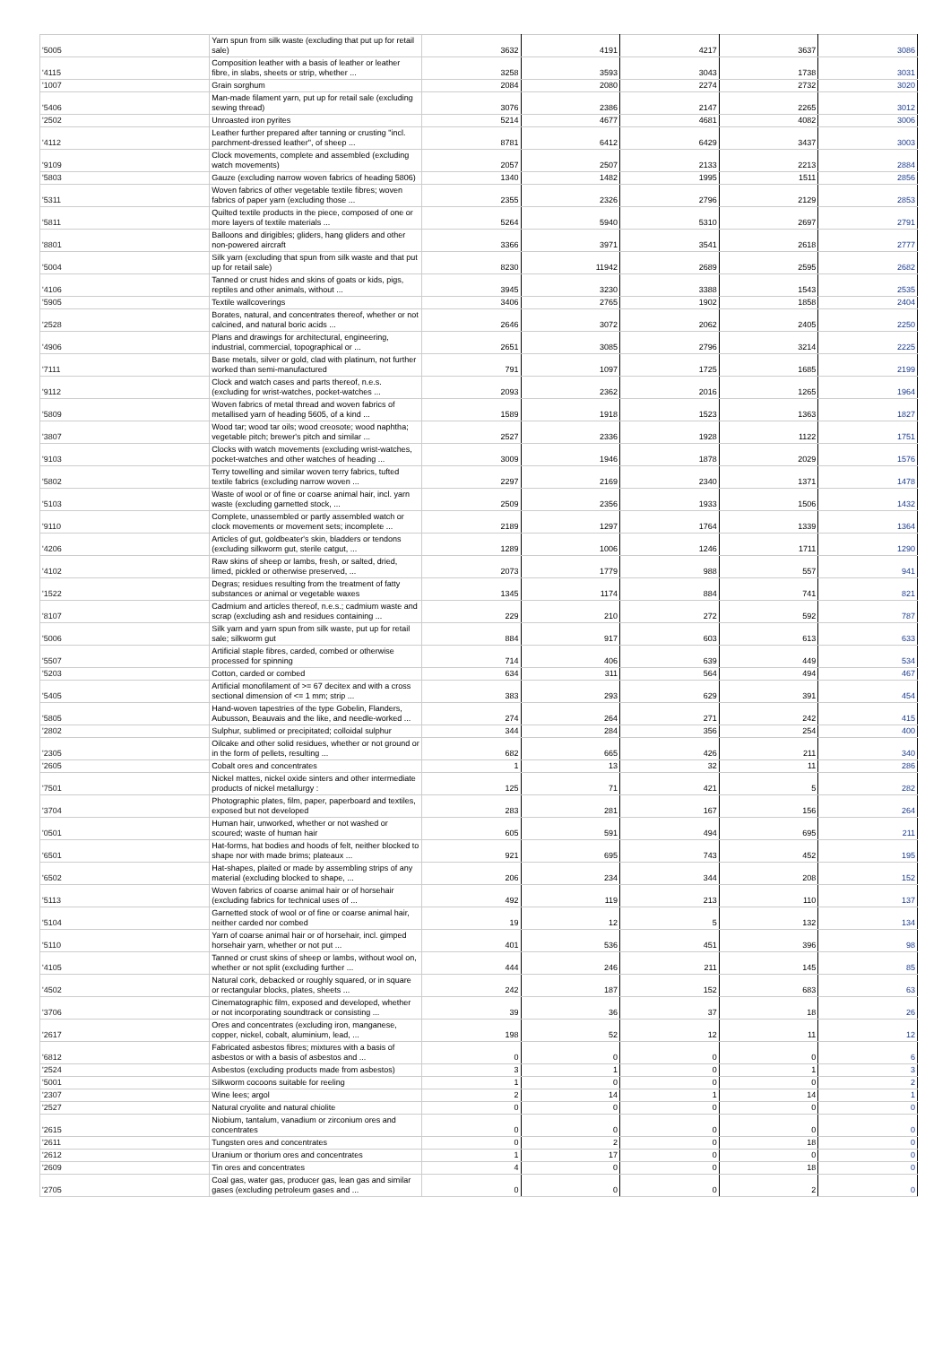| '5005 | Yarn spun from silk waste (excluding that put up for retail sale) | 3632 | 4191 | 4217 | 3637 | 3086 |
| '4115 | Composition leather with a basis of leather or leather fibre, in slabs, sheets or strip, whether ... | 3258 | 3593 | 3043 | 1738 | 3031 |
| '1007 | Grain sorghum | 2084 | 2080 | 2274 | 2732 | 3020 |
| '5406 | Man-made filament yarn, put up for retail sale (excluding sewing thread) | 3076 | 2386 | 2147 | 2265 | 3012 |
| '2502 | Unroasted iron pyrites | 5214 | 4677 | 4681 | 4082 | 3006 |
| '4112 | Leather further prepared after tanning or crusting "incl. parchment-dressed leather", of sheep ... | 8781 | 6412 | 6429 | 3437 | 3003 |
| '9109 | Clock movements, complete and assembled (excluding watch movements) | 2057 | 2507 | 2133 | 2213 | 2884 |
| '5803 | Gauze (excluding narrow woven fabrics of heading 5806) | 1340 | 1482 | 1995 | 1511 | 2856 |
| '5311 | Woven fabrics of other vegetable textile fibres; woven fabrics of paper yarn (excluding those ... | 2355 | 2326 | 2796 | 2129 | 2853 |
| '5811 | Quilted textile products in the piece, composed of one or more layers of textile materials ... | 5264 | 5940 | 5310 | 2697 | 2791 |
| '8801 | Balloons and dirigibles; gliders, hang gliders and other non-powered aircraft | 3366 | 3971 | 3541 | 2618 | 2777 |
| '5004 | Silk yarn (excluding that spun from silk waste and that put up for retail sale) | 8230 | 11942 | 2689 | 2595 | 2682 |
| '4106 | Tanned or crust hides and skins of goats or kids, pigs, reptiles and other animals, without ... | 3945 | 3230 | 3388 | 1543 | 2535 |
| '5905 | Textile wallcoverings | 3406 | 2765 | 1902 | 1858 | 2404 |
| '2528 | Borates, natural, and concentrates thereof, whether or not calcined, and natural boric acids ... | 2646 | 3072 | 2062 | 2405 | 2250 |
| '4906 | Plans and drawings for architectural, engineering, industrial, commercial, topographical or ... | 2651 | 3085 | 2796 | 3214 | 2225 |
| '7111 | Base metals, silver or gold, clad with platinum, not further worked than semi-manufactured | 791 | 1097 | 1725 | 1685 | 2199 |
| '9112 | Clock and watch cases and parts thereof, n.e.s. (excluding for wrist-watches, pocket-watches ... | 2093 | 2362 | 2016 | 1265 | 1964 |
| '5809 | Woven fabrics of metal thread and woven fabrics of metallised yarn of heading 5605, of a kind ... | 1589 | 1918 | 1523 | 1363 | 1827 |
| '3807 | Wood tar; wood tar oils; wood creosote; wood naphtha; vegetable pitch; brewer's pitch and similar ... | 2527 | 2336 | 1928 | 1122 | 1751 |
| '9103 | Clocks with watch movements (excluding wrist-watches, pocket-watches and other watches of heading ... | 3009 | 1946 | 1878 | 2029 | 1576 |
| '5802 | Terry towelling and similar woven terry fabrics, tufted textile fabrics (excluding narrow woven ... | 2297 | 2169 | 2340 | 1371 | 1478 |
| '5103 | Waste of wool or of fine or coarse animal hair, incl. yarn waste (excluding garnetted stock, ... | 2509 | 2356 | 1933 | 1506 | 1432 |
| '9110 | Complete, unassembled or partly assembled watch or clock movements or movement sets; incomplete ... | 2189 | 1297 | 1764 | 1339 | 1364 |
| '4206 | Articles of gut, goldbeater's skin, bladders or tendons (excluding silkworm gut, sterile catgut, ... | 1289 | 1006 | 1246 | 1711 | 1290 |
| '4102 | Raw skins of sheep or lambs, fresh, or salted, dried, limed, pickled or otherwise preserved, ... | 2073 | 1779 | 988 | 557 | 941 |
| '1522 | Degras; residues resulting from the treatment of fatty substances or animal or vegetable waxes | 1345 | 1174 | 884 | 741 | 821 |
| '8107 | Cadmium and articles thereof, n.e.s.; cadmium waste and scrap (excluding ash and residues containing ... | 229 | 210 | 272 | 592 | 787 |
| '5006 | Silk yarn and yarn spun from silk waste, put up for retail sale; silkworm gut | 884 | 917 | 603 | 613 | 633 |
| '5507 | Artificial staple fibres, carded, combed or otherwise processed for spinning | 714 | 406 | 639 | 449 | 534 |
| '5203 | Cotton, carded or combed | 634 | 311 | 564 | 494 | 467 |
| '5405 | Artificial monofilament of >= 67 decitex and with a cross sectional dimension of <= 1 mm; strip ... | 383 | 293 | 629 | 391 | 454 |
| '5805 | Hand-woven tapestries of the type Gobelin, Flanders, Aubusson, Beauvais and the like, and needle-worked ... | 274 | 264 | 271 | 242 | 415 |
| '2802 | Sulphur, sublimed or precipitated; colloidal sulphur | 344 | 284 | 356 | 254 | 400 |
| '2305 | Oilcake and other solid residues, whether or not ground or in the form of pellets, resulting ... | 682 | 665 | 426 | 211 | 340 |
| '2605 | Cobalt ores and concentrates | 1 | 13 | 32 | 11 | 286 |
| '7501 | Nickel mattes, nickel oxide sinters and other intermediate products of nickel metallurgy : | 125 | 71 | 421 | 5 | 282 |
| '3704 | Photographic plates, film, paper, paperboard and textiles, exposed but not developed | 283 | 281 | 167 | 156 | 264 |
| '0501 | Human hair, unworked, whether or not washed or scoured; waste of human hair | 605 | 591 | 494 | 695 | 211 |
| '6501 | Hat-forms, hat bodies and hoods of felt, neither blocked to shape nor with made brims; plateaux ... | 921 | 695 | 743 | 452 | 195 |
| '6502 | Hat-shapes, plaited or made by assembling strips of any material (excluding blocked to shape, ... | 206 | 234 | 344 | 208 | 152 |
| '5113 | Woven fabrics of coarse animal hair or of horsehair (excluding fabrics for technical uses of ... | 492 | 119 | 213 | 110 | 137 |
| '5104 | Garnetted stock of wool or of fine or coarse animal hair, neither carded nor combed | 19 | 12 | 5 | 132 | 134 |
| '5110 | Yarn of coarse animal hair or of horsehair, incl. gimped horsehair yarn, whether or not put ... | 401 | 536 | 451 | 396 | 98 |
| '4105 | Tanned or crust skins of sheep or lambs, without wool on, whether or not split (excluding further ... | 444 | 246 | 211 | 145 | 85 |
| '4502 | Natural cork, debacked or roughly squared, or in square or rectangular blocks, plates, sheets ... | 242 | 187 | 152 | 683 | 63 |
| '3706 | Cinematographic film, exposed and developed, whether or not incorporating soundtrack or consisting ... | 39 | 36 | 37 | 18 | 26 |
| '2617 | Ores and concentrates (excluding iron, manganese, copper, nickel, cobalt, aluminium, lead, ... | 198 | 52 | 12 | 11 | 12 |
| '6812 | Fabricated asbestos fibres; mixtures with a basis of asbestos or with a basis of asbestos and ... | 0 | 0 | 0 | 0 | 6 |
| '2524 | Asbestos (excluding products made from asbestos) | 3 | 1 | 0 | 1 | 3 |
| '5001 | Silkworm cocoons suitable for reeling | 1 | 0 | 0 | 0 | 2 |
| '2307 | Wine lees; argol | 2 | 14 | 1 | 14 | 1 |
| '2527 | Natural cryolite and natural chiolite | 0 | 0 | 0 | 0 | 0 |
| '2615 | Niobium, tantalum, vanadium or zirconium ores and concentrates | 0 | 0 | 0 | 0 | 0 |
| '2611 | Tungsten ores and concentrates | 0 | 2 | 0 | 18 | 0 |
| '2612 | Uranium or thorium ores and concentrates | 1 | 17 | 0 | 0 | 0 |
| '2609 | Tin ores and concentrates | 4 | 0 | 0 | 18 | 0 |
| '2705 | Coal gas, water gas, producer gas, lean gas and similar gases (excluding petroleum gases and ... | 0 | 0 | 0 | 2 | 0 |